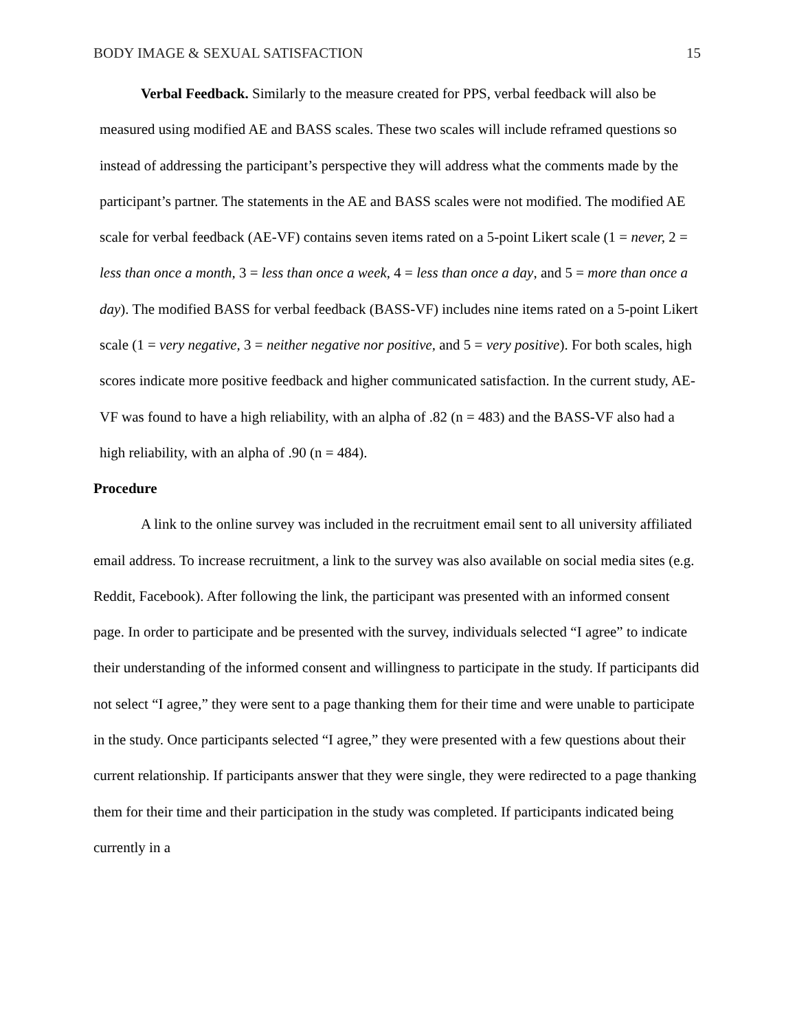BODY IMAGE & SEXUAL SATISFACTION 15
Verbal Feedback. Similarly to the measure created for PPS, verbal feedback will also be measured using modified AE and BASS scales. These two scales will include reframed questions so instead of addressing the participant’s perspective they will address what the comments made by the participant’s partner. The statements in the AE and BASS scales were not modified. The modified AE scale for verbal feedback (AE-VF) contains seven items rated on a 5-point Likert scale (1 = never, 2 = less than once a month, 3 = less than once a week, 4 = less than once a day, and 5 = more than once a day). The modified BASS for verbal feedback (BASS-VF) includes nine items rated on a 5-point Likert scale (1 = very negative, 3 = neither negative nor positive, and 5 = very positive). For both scales, high scores indicate more positive feedback and higher communicated satisfaction. In the current study, AE-VF was found to have a high reliability, with an alpha of .82 (n = 483) and the BASS-VF also had a high reliability, with an alpha of .90 (n = 484).
Procedure
A link to the online survey was included in the recruitment email sent to all university affiliated email address. To increase recruitment, a link to the survey was also available on social media sites (e.g. Reddit, Facebook). After following the link, the participant was presented with an informed consent page. In order to participate and be presented with the survey, individuals selected “I agree” to indicate their understanding of the informed consent and willingness to participate in the study. If participants did not select “I agree,” they were sent to a page thanking them for their time and were unable to participate in the study. Once participants selected “I agree,” they were presented with a few questions about their current relationship. If participants answer that they were single, they were redirected to a page thanking them for their time and their participation in the study was completed. If participants indicated being currently in a